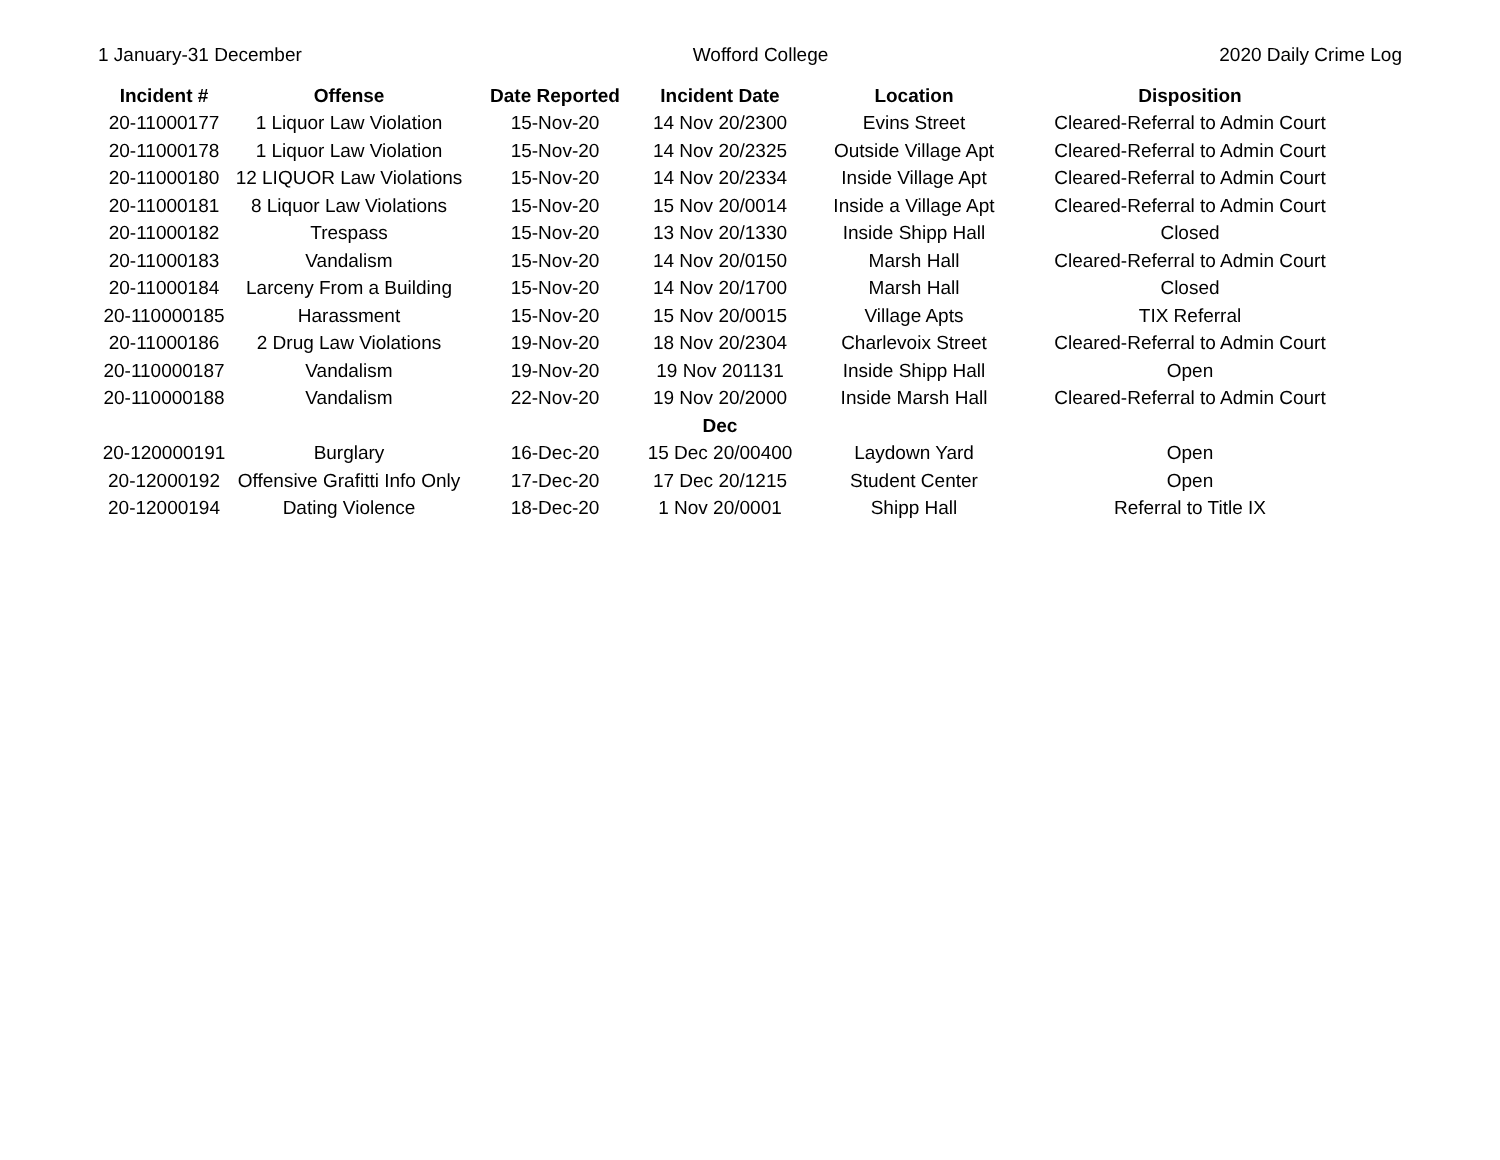1 January-31 December Wofford College 2020 Daily Crime Log
| Incident # | Offense | Date Reported | Incident Date | Location | Disposition |
| --- | --- | --- | --- | --- | --- |
| 20-11000177 | 1 Liquor Law Violation | 15-Nov-20 | 14 Nov 20/2300 | Evins Street | Cleared-Referral to Admin Court |
| 20-11000178 | 1 Liquor Law Violation | 15-Nov-20 | 14 Nov 20/2325 | Outside Village Apt | Cleared-Referral to Admin Court |
| 20-11000180 | 12 LIQUOR Law Violations | 15-Nov-20 | 14 Nov 20/2334 | Inside Village Apt | Cleared-Referral to Admin Court |
| 20-11000181 | 8 Liquor Law Violations | 15-Nov-20 | 15 Nov 20/0014 | Inside a Village Apt | Cleared-Referral to Admin Court |
| 20-11000182 | Trespass | 15-Nov-20 | 13 Nov 20/1330 | Inside Shipp Hall | Closed |
| 20-11000183 | Vandalism | 15-Nov-20 | 14 Nov 20/0150 | Marsh Hall | Cleared-Referral to Admin Court |
| 20-11000184 | Larceny From a Building | 15-Nov-20 | 14 Nov 20/1700 | Marsh Hall | Closed |
| 20-110000185 | Harassment | 15-Nov-20 | 15 Nov 20/0015 | Village Apts | TIX Referral |
| 20-11000186 | 2 Drug Law Violations | 19-Nov-20 | 18 Nov 20/2304 | Charlevoix Street | Cleared-Referral to Admin Court |
| 20-110000187 | Vandalism | 19-Nov-20 | 19 Nov 201131 | Inside Shipp Hall | Open |
| 20-110000188 | Vandalism | 22-Nov-20 | 19 Nov 20/2000 | Inside Marsh Hall | Cleared-Referral to Admin Court |
| | | | Dec | | |
| 20-120000191 | Burglary | 16-Dec-20 | 15 Dec 20/00400 | Laydown Yard | Open |
| 20-12000192 | Offensive Grafitti Info Only | 17-Dec-20 | 17 Dec 20/1215 | Student Center | Open |
| 20-12000194 | Dating Violence | 18-Dec-20 | 1 Nov 20/0001 | Shipp Hall | Referral to Title IX |